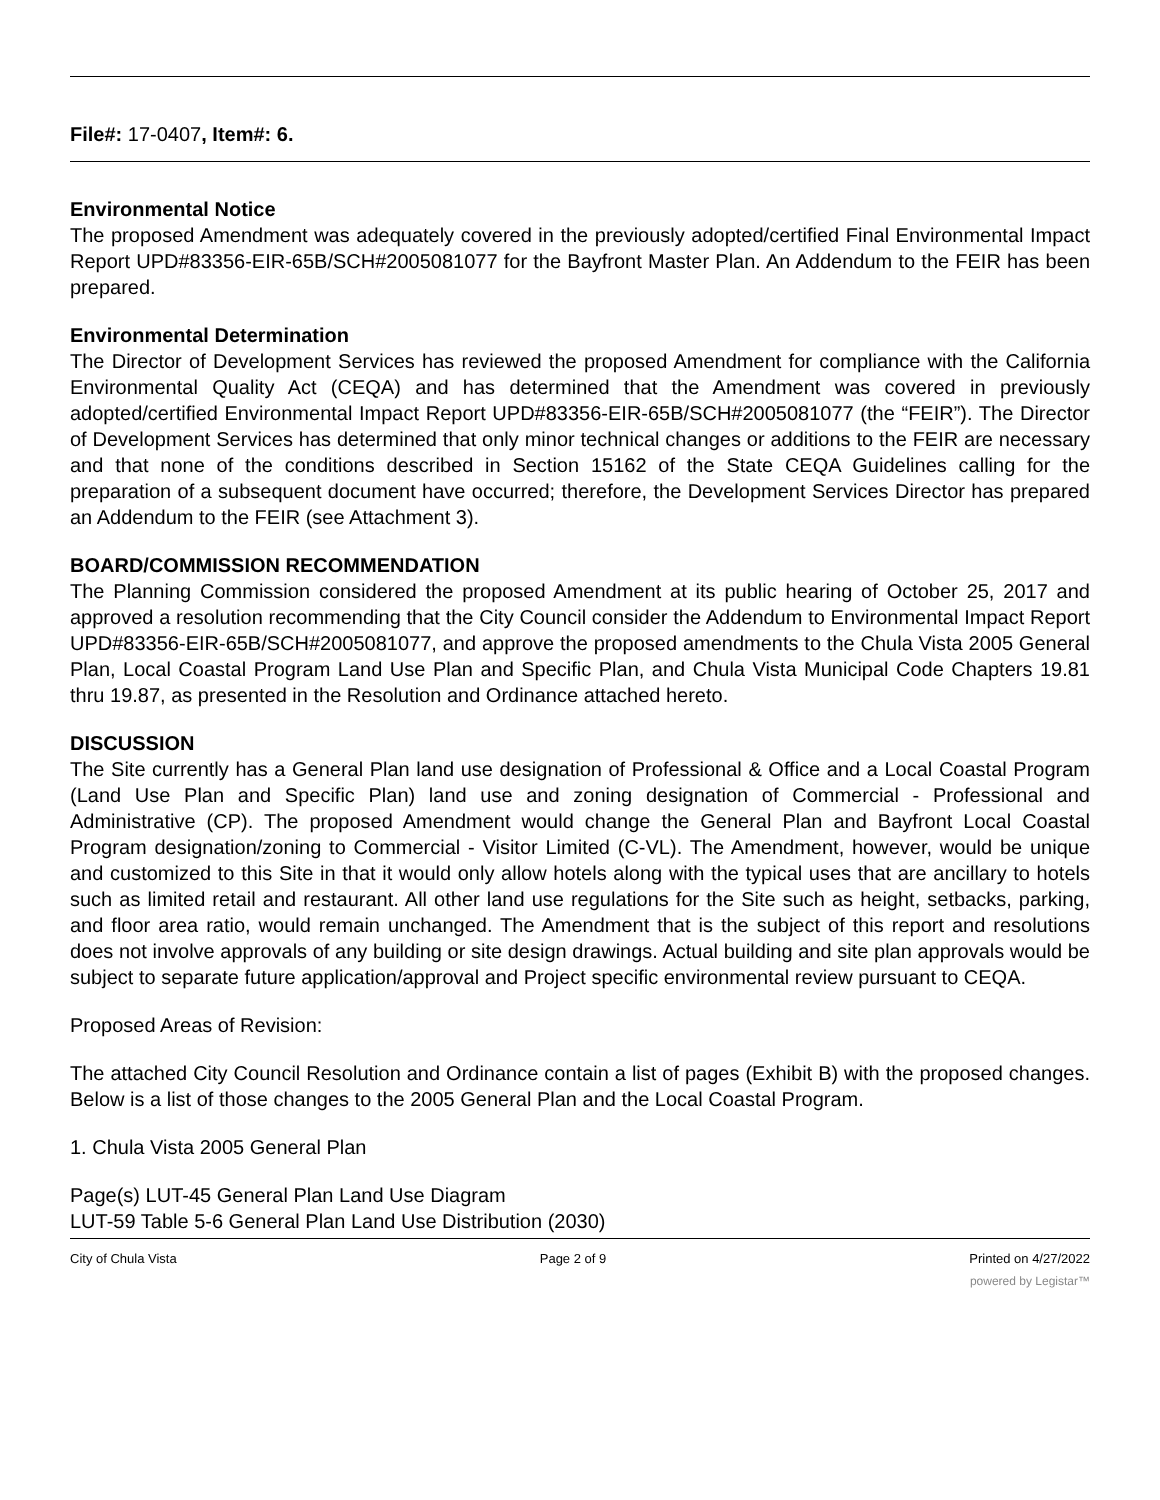File#: 17-0407, Item#: 6.
Environmental Notice
The proposed Amendment was adequately covered in the previously adopted/certified Final Environmental Impact Report UPD#83356-EIR-65B/SCH#2005081077 for the Bayfront Master Plan. An Addendum to the FEIR has been prepared.
Environmental Determination
The Director of Development Services has reviewed the proposed Amendment for compliance with the California Environmental Quality Act (CEQA) and has determined that the Amendment was covered in previously adopted/certified Environmental Impact Report UPD#83356-EIR-65B/SCH#2005081077 (the “FEIR”). The Director of Development Services has determined that only minor technical changes or additions to the FEIR are necessary and that none of the conditions described in Section 15162 of the State CEQA Guidelines calling for the preparation of a subsequent document have occurred; therefore, the Development Services Director has prepared an Addendum to the FEIR (see Attachment 3).
BOARD/COMMISSION RECOMMENDATION
The Planning Commission considered the proposed Amendment at its public hearing of October 25, 2017 and approved a resolution recommending that the City Council consider the Addendum to Environmental Impact Report UPD#83356-EIR-65B/SCH#2005081077, and approve the proposed amendments to the Chula Vista 2005 General Plan, Local Coastal Program Land Use Plan and Specific Plan, and Chula Vista Municipal Code Chapters 19.81 thru 19.87, as presented in the Resolution and Ordinance attached hereto.
DISCUSSION
The Site currently has a General Plan land use designation of Professional & Office and a Local Coastal Program (Land Use Plan and Specific Plan) land use and zoning designation of Commercial - Professional and Administrative (CP). The proposed Amendment would change the General Plan and Bayfront Local Coastal Program designation/zoning to Commercial - Visitor Limited (C-VL). The Amendment, however, would be unique and customized to this Site in that it would only allow hotels along with the typical uses that are ancillary to hotels such as limited retail and restaurant. All other land use regulations for the Site such as height, setbacks, parking, and floor area ratio, would remain unchanged. The Amendment that is the subject of this report and resolutions does not involve approvals of any building or site design drawings. Actual building and site plan approvals would be subject to separate future application/approval and Project specific environmental review pursuant to CEQA.
Proposed Areas of Revision:
The attached City Council Resolution and Ordinance contain a list of pages (Exhibit B) with the proposed changes. Below is a list of those changes to the 2005 General Plan and the Local Coastal Program.
1. Chula Vista 2005 General Plan
Page(s) LUT-45 General Plan Land Use Diagram
LUT-59 Table 5-6 General Plan Land Use Distribution (2030)
City of Chula Vista Page 2 of 9 Printed on 4/27/2022
powered by Legistar™